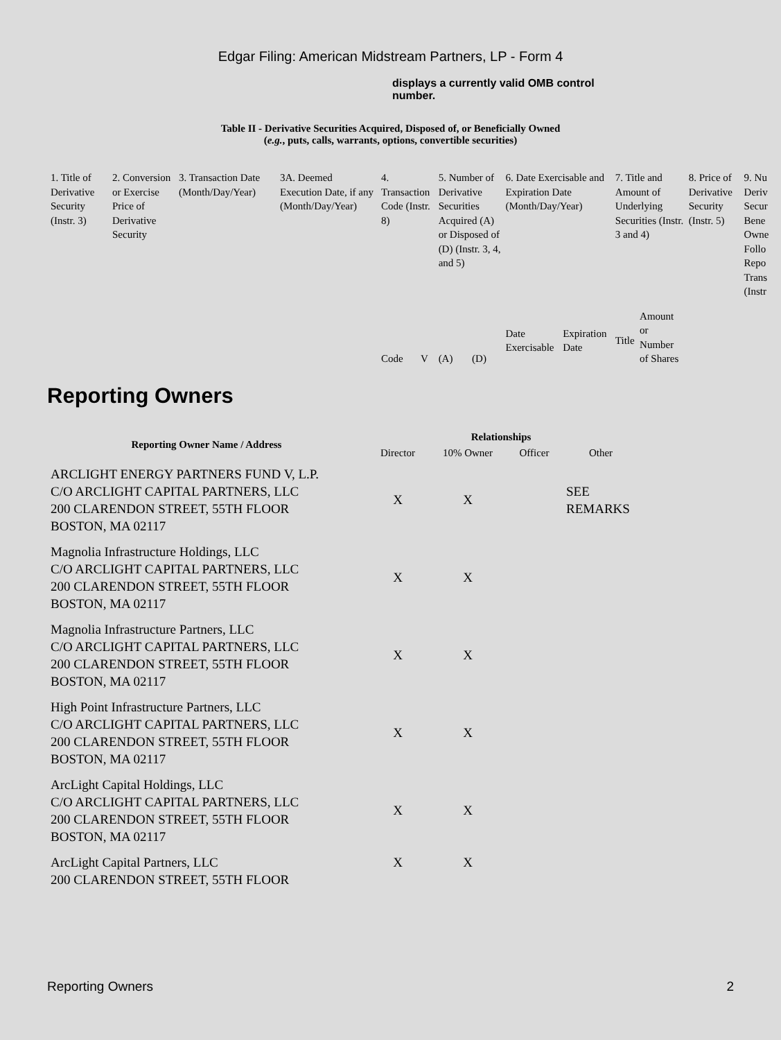Edgar Filing: American Midstream Partners, LP - Form 4
displays a currently valid OMB control number.
Table II - Derivative Securities Acquired, Disposed of, or Beneficially Owned
(e.g., puts, calls, warrants, options, convertible securities)
| 1. Title of Derivative Security (Instr. 3) | 2. Conversion or Exercise Price of Derivative Security | 3. Transaction Date (Month/Day/Year) | 3A. Deemed Execution Date, if any (Month/Day/Year) | 4. Transaction Code (Instr. 8) | | 5. Number of Derivative Securities Acquired (A) or Disposed of (D) (Instr. 3, 4, and 5) | | 6. Date Exercisable and Expiration Date (Month/Day/Year) | | 7. Title and Amount of Underlying Securities (Instr. 3 and 4) | | 8. Price of Derivative Security (Instr. 5) | 9. Nu Deriv Secur Bene Owne Follo Repo Trans (Instr |
| | | | | Code | V | (A) | (D) | Date Exercisable | Expiration Date | Title | Amount or Number of Shares | | |
Reporting Owners
| Reporting Owner Name / Address | Relationships | | | |
| --- | --- | --- | --- | --- |
| | Director | 10% Owner | Officer | Other |
| ARCLIGHT ENERGY PARTNERS FUND V, L.P. C/O ARCLIGHT CAPITAL PARTNERS, LLC 200 CLARENDON STREET, 55TH FLOOR BOSTON, MA 02117 | X | X | | SEE REMARKS |
| Magnolia Infrastructure Holdings, LLC C/O ARCLIGHT CAPITAL PARTNERS, LLC 200 CLARENDON STREET, 55TH FLOOR BOSTON, MA 02117 | X | X | | |
| Magnolia Infrastructure Partners, LLC C/O ARCLIGHT CAPITAL PARTNERS, LLC 200 CLARENDON STREET, 55TH FLOOR BOSTON, MA 02117 | X | X | | |
| High Point Infrastructure Partners, LLC C/O ARCLIGHT CAPITAL PARTNERS, LLC 200 CLARENDON STREET, 55TH FLOOR BOSTON, MA 02117 | X | X | | |
| ArcLight Capital Holdings, LLC C/O ARCLIGHT CAPITAL PARTNERS, LLC 200 CLARENDON STREET, 55TH FLOOR BOSTON, MA 02117 | X | X | | |
| ArcLight Capital Partners, LLC 200 CLARENDON STREET, 55TH FLOOR | X | X | | |
Reporting Owners 2